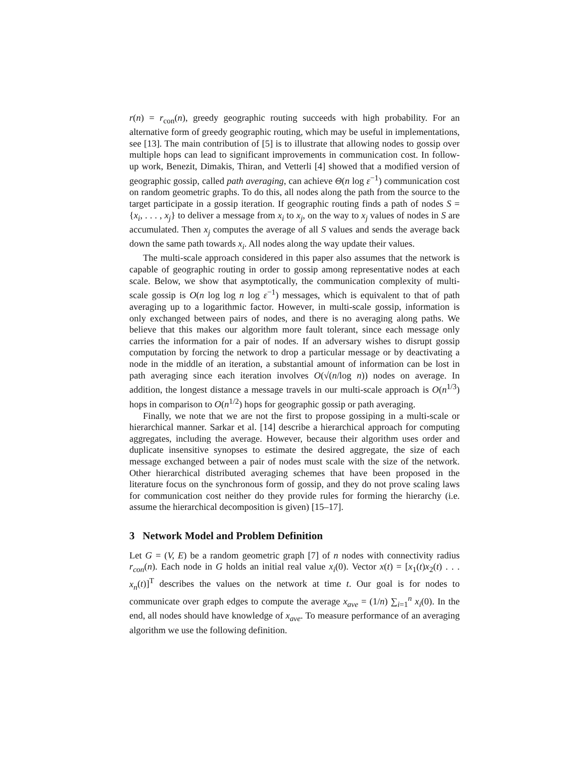r(n) = r<sub>con</sub>(n), greedy geographic routing succeeds with high probability. For an alternative form of greedy geographic routing, which may be useful in implementations, see [13]. The main contribution of [5] is to illustrate that allowing nodes to gossip over multiple hops can lead to significant improvements in communication cost. In follow-up work, Benezit, Dimakis, Thiran, and Vetterli [4] showed that a modified version of geographic gossip, called path averaging, can achieve Θ(n log ε<sup>−1</sup>) communication cost on random geometric graphs. To do this, all nodes along the path from the source to the target participate in a gossip iteration. If geographic routing finds a path of nodes S = {x<sub>i</sub>, . . . , x<sub>j</sub>} to deliver a message from x<sub>i</sub> to x<sub>j</sub>, on the way to x<sub>j</sub> values of nodes in S are accumulated. Then x<sub>j</sub> computes the average of all S values and sends the average back down the same path towards x<sub>i</sub>. All nodes along the way update their values.
The multi-scale approach considered in this paper also assumes that the network is capable of geographic routing in order to gossip among representative nodes at each scale. Below, we show that asymptotically, the communication complexity of multi-scale gossip is O(n log log n log ε<sup>−1</sup>) messages, which is equivalent to that of path averaging up to a logarithmic factor. However, in multi-scale gossip, information is only exchanged between pairs of nodes, and there is no averaging along paths. We believe that this makes our algorithm more fault tolerant, since each message only carries the information for a pair of nodes. If an adversary wishes to disrupt gossip computation by forcing the network to drop a particular message or by deactivating a node in the middle of an iteration, a substantial amount of information can be lost in path averaging since each iteration involves O(√(n/log n)) nodes on average. In addition, the longest distance a message travels in our multi-scale approach is O(n<sup>1/3</sup>) hops in comparison to O(n<sup>1/2</sup>) hops for geographic gossip or path averaging.
Finally, we note that we are not the first to propose gossiping in a multi-scale or hierarchical manner. Sarkar et al. [14] describe a hierarchical approach for computing aggregates, including the average. However, because their algorithm uses order and duplicate insensitive synopses to estimate the desired aggregate, the size of each message exchanged between a pair of nodes must scale with the size of the network. Other hierarchical distributed averaging schemes that have been proposed in the literature focus on the synchronous form of gossip, and they do not prove scaling laws for communication cost neither do they provide rules for forming the hierarchy (i.e. assume the hierarchical decomposition is given) [15–17].
3 Network Model and Problem Definition
Let G = (V, E) be a random geometric graph [7] of n nodes with connectivity radius r<sub>con</sub>(n). Each node in G holds an initial real value x<sub>i</sub>(0). Vector x(t) = [x<sub>1</sub>(t)x<sub>2</sub>(t) . . . x<sub>n</sub>(t)]<sup>T</sup> describes the values on the network at time t. Our goal is for nodes to communicate over graph edges to compute the average x<sub>ave</sub> = (1/n) ∑<sub>i=1</sub><sup>n</sup> x<sub>i</sub>(0). In the end, all nodes should have knowledge of x<sub>ave</sub>. To measure performance of an averaging algorithm we use the following definition.